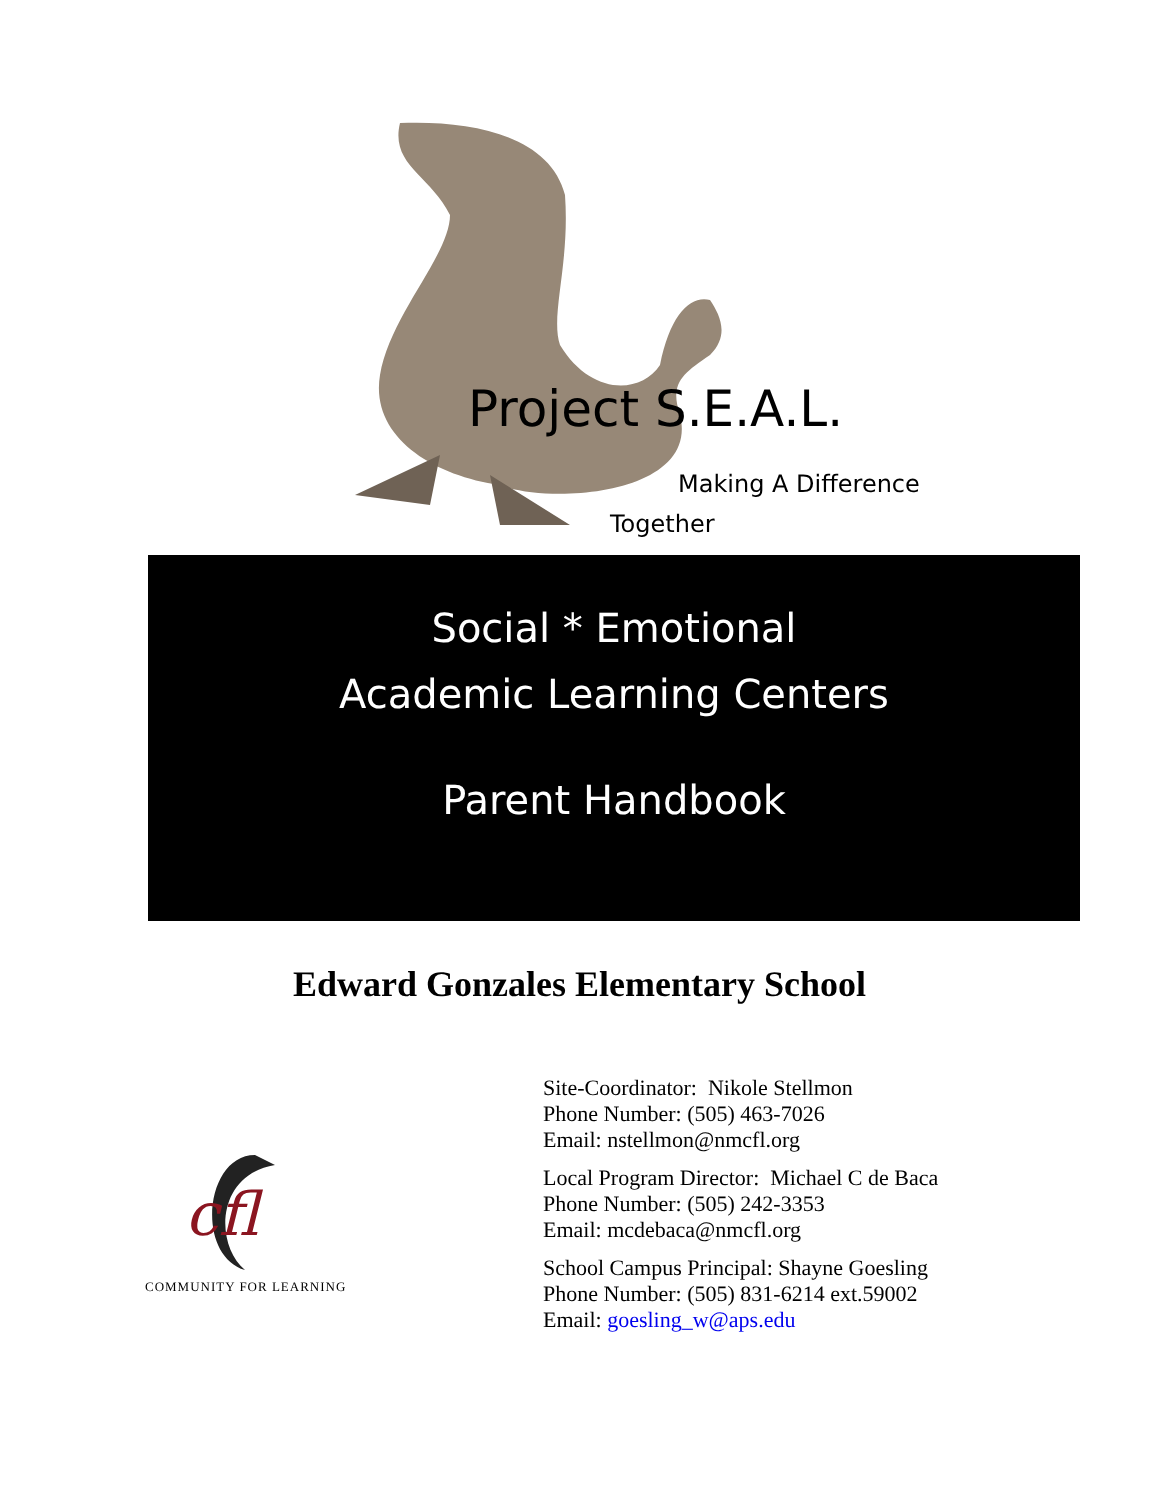Project S.E.A.L.
Making A Difference
Together
Social * Emotional
Academic Learning Centers
Parent Handbook
Edward Gonzales Elementary School
cfl
COMMUNITY FOR LEARNING
Site-Coordinator: Nikole Stellmon
Phone Number: (505) 463-7026
Email: nstellmon@nmcfl.org
Local Program Director: Michael C de Baca
Phone Number: (505) 242-3353
Email: mcdebaca@nmcfl.org
School Campus Principal: Shayne Goesling
Phone Number: (505) 831-6214 ext.59002
Email: goesling_w@aps.edu